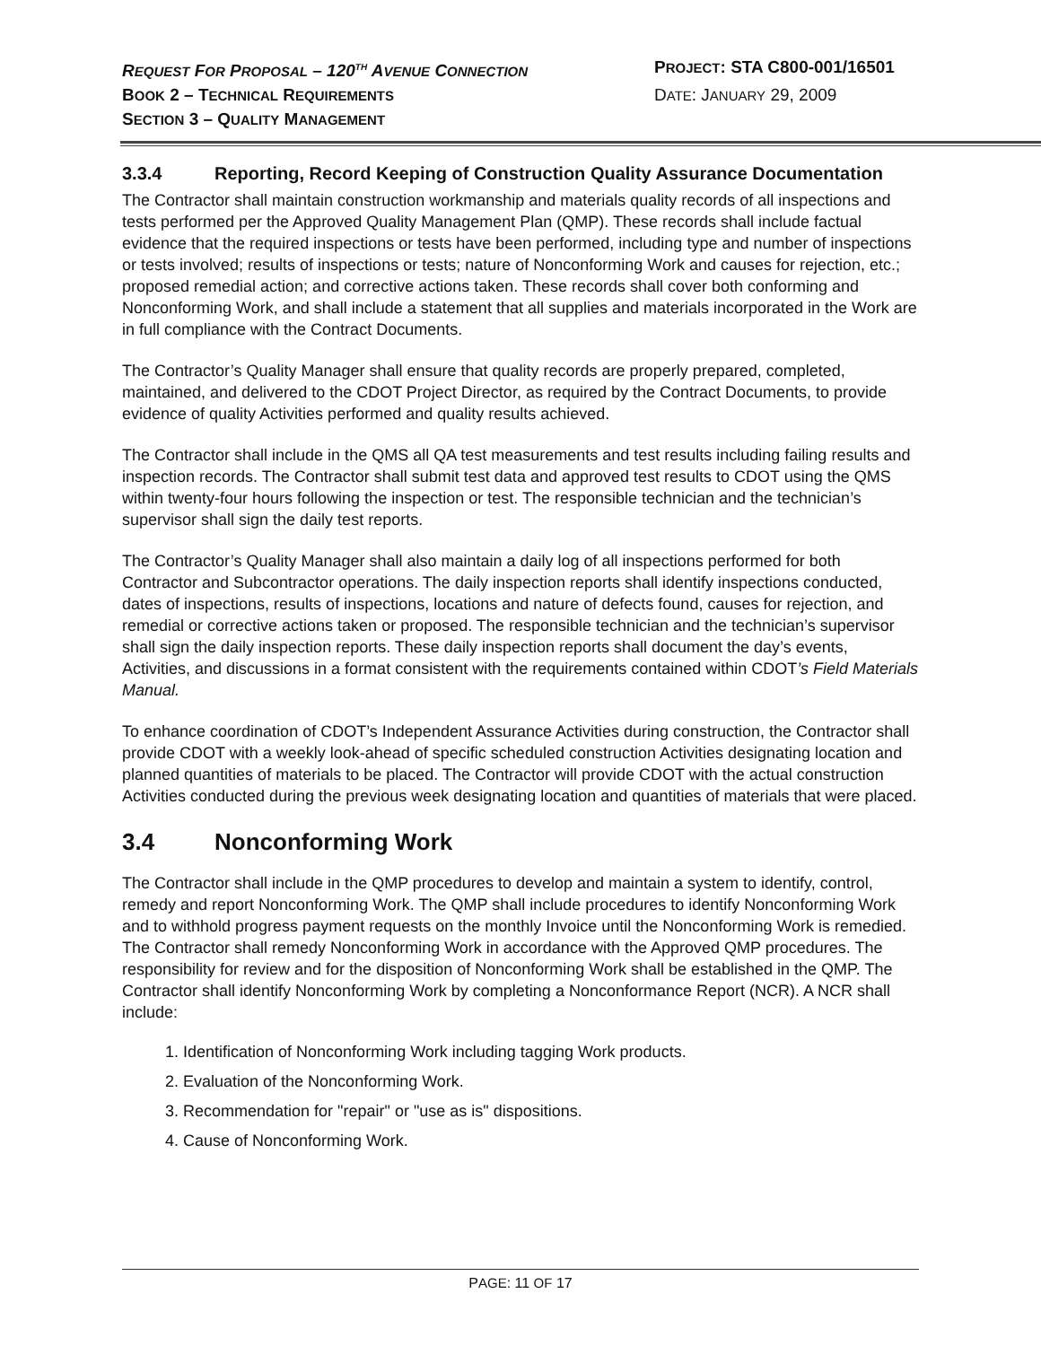REQUEST FOR PROPOSAL – 120<sup>TH</sup> AVENUE CONNECTION
PROJECT: STA C800-001/16501
BOOK 2 – TECHNICAL REQUIREMENTS
DATE: JANUARY 29, 2009
SECTION 3 – QUALITY MANAGEMENT
3.3.4 Reporting, Record Keeping of Construction Quality Assurance Documentation
The Contractor shall maintain construction workmanship and materials quality records of all inspections and tests performed per the Approved Quality Management Plan (QMP). These records shall include factual evidence that the required inspections or tests have been performed, including type and number of inspections or tests involved; results of inspections or tests; nature of Nonconforming Work and causes for rejection, etc.; proposed remedial action; and corrective actions taken. These records shall cover both conforming and Nonconforming Work, and shall include a statement that all supplies and materials incorporated in the Work are in full compliance with the Contract Documents.
The Contractor’s Quality Manager shall ensure that quality records are properly prepared, completed, maintained, and delivered to the CDOT Project Director, as required by the Contract Documents, to provide evidence of quality Activities performed and quality results achieved.
The Contractor shall include in the QMS all QA test measurements and test results including failing results and inspection records. The Contractor shall submit test data and approved test results to CDOT using the QMS within twenty-four hours following the inspection or test. The responsible technician and the technician’s supervisor shall sign the daily test reports.
The Contractor’s Quality Manager shall also maintain a daily log of all inspections performed for both Contractor and Subcontractor operations. The daily inspection reports shall identify inspections conducted, dates of inspections, results of inspections, locations and nature of defects found, causes for rejection, and remedial or corrective actions taken or proposed. The responsible technician and the technician’s supervisor shall sign the daily inspection reports. These daily inspection reports shall document the day’s events, Activities, and discussions in a format consistent with the requirements contained within CDOT’s Field Materials Manual.
To enhance coordination of CDOT’s Independent Assurance Activities during construction, the Contractor shall provide CDOT with a weekly look-ahead of specific scheduled construction Activities designating location and planned quantities of materials to be placed. The Contractor will provide CDOT with the actual construction Activities conducted during the previous week designating location and quantities of materials that were placed.
3.4 Nonconforming Work
The Contractor shall include in the QMP procedures to develop and maintain a system to identify, control, remedy and report Nonconforming Work. The QMP shall include procedures to identify Nonconforming Work and to withhold progress payment requests on the monthly Invoice until the Nonconforming Work is remedied. The Contractor shall remedy Nonconforming Work in accordance with the Approved QMP procedures. The responsibility for review and for the disposition of Nonconforming Work shall be established in the QMP. The Contractor shall identify Nonconforming Work by completing a Nonconformance Report (NCR). A NCR shall include:
1. Identification of Nonconforming Work including tagging Work products.
2. Evaluation of the Nonconforming Work.
3. Recommendation for "repair" or "use as is" dispositions.
4. Cause of Nonconforming Work.
PAGE: 11 OF 17